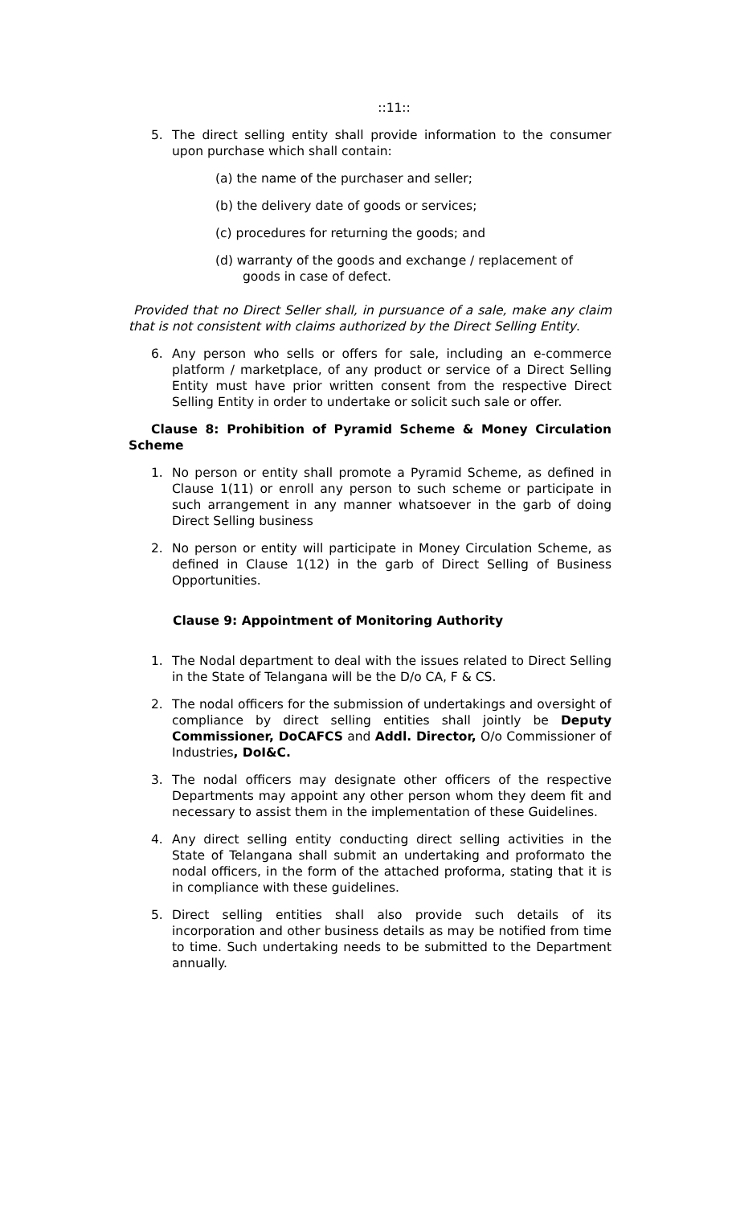::11::
5. The direct selling entity shall provide information to the consumer upon purchase which shall contain:
(a) the name of the purchaser and seller;
(b) the delivery date of goods or services;
(c) procedures for returning the goods; and
(d) warranty of the goods and exchange / replacement of goods in case of defect.
Provided that no Direct Seller shall, in pursuance of a sale, make any claim that is not consistent with claims authorized by the Direct Selling Entity.
6. Any person who sells or offers for sale, including an e-commerce platform / marketplace, of any product or service of a Direct Selling Entity must have prior written consent from the respective Direct Selling Entity in order to undertake or solicit such sale or offer.
Clause 8: Prohibition of Pyramid Scheme & Money Circulation Scheme
1. No person or entity shall promote a Pyramid Scheme, as defined in Clause 1(11) or enroll any person to such scheme or participate in such arrangement in any manner whatsoever in the garb of doing Direct Selling business
2. No person or entity will participate in Money Circulation Scheme, as defined in Clause 1(12) in the garb of Direct Selling of Business Opportunities.
Clause 9: Appointment of Monitoring Authority
1. The Nodal department to deal with the issues related to Direct Selling in the State of Telangana will be the D/o CA, F & CS.
2. The nodal officers for the submission of undertakings and oversight of compliance by direct selling entities shall jointly be Deputy Commissioner, DoCAFCS and Addl. Director, O/o Commissioner of Industries, DoI&C.
3. The nodal officers may designate other officers of the respective Departments may appoint any other person whom they deem fit and necessary to assist them in the implementation of these Guidelines.
4. Any direct selling entity conducting direct selling activities in the State of Telangana shall submit an undertaking and proformato the nodal officers, in the form of the attached proforma, stating that it is in compliance with these guidelines.
5. Direct selling entities shall also provide such details of its incorporation and other business details as may be notified from time to time. Such undertaking needs to be submitted to the Department annually.